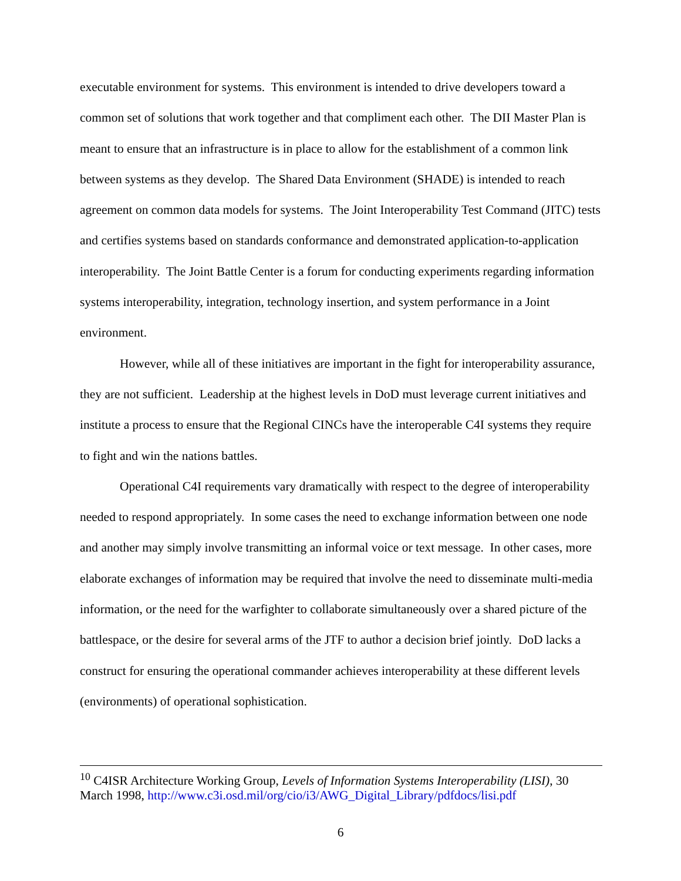executable environment for systems. This environment is intended to drive developers toward a common set of solutions that work together and that compliment each other. The DII Master Plan is meant to ensure that an infrastructure is in place to allow for the establishment of a common link between systems as they develop. The Shared Data Environment (SHADE) is intended to reach agreement on common data models for systems. The Joint Interoperability Test Command (JITC) tests and certifies systems based on standards conformance and demonstrated application-to-application interoperability. The Joint Battle Center is a forum for conducting experiments regarding information systems interoperability, integration, technology insertion, and system performance in a Joint environment.
However, while all of these initiatives are important in the fight for interoperability assurance, they are not sufficient. Leadership at the highest levels in DoD must leverage current initiatives and institute a process to ensure that the Regional CINCs have the interoperable C4I systems they require to fight and win the nations battles.
Operational C4I requirements vary dramatically with respect to the degree of interoperability needed to respond appropriately. In some cases the need to exchange information between one node and another may simply involve transmitting an informal voice or text message. In other cases, more elaborate exchanges of information may be required that involve the need to disseminate multi-media information, or the need for the warfighter to collaborate simultaneously over a shared picture of the battlespace, or the desire for several arms of the JTF to author a decision brief jointly. DoD lacks a construct for ensuring the operational commander achieves interoperability at these different levels (environments) of operational sophistication.
<sup>10</sup> C4ISR Architecture Working Group, Levels of Information Systems Interoperability (LISI), 30 March 1998, http://www.c3i.osd.mil/org/cio/i3/AWG_Digital_Library/pdfdocs/lisi.pdf
6